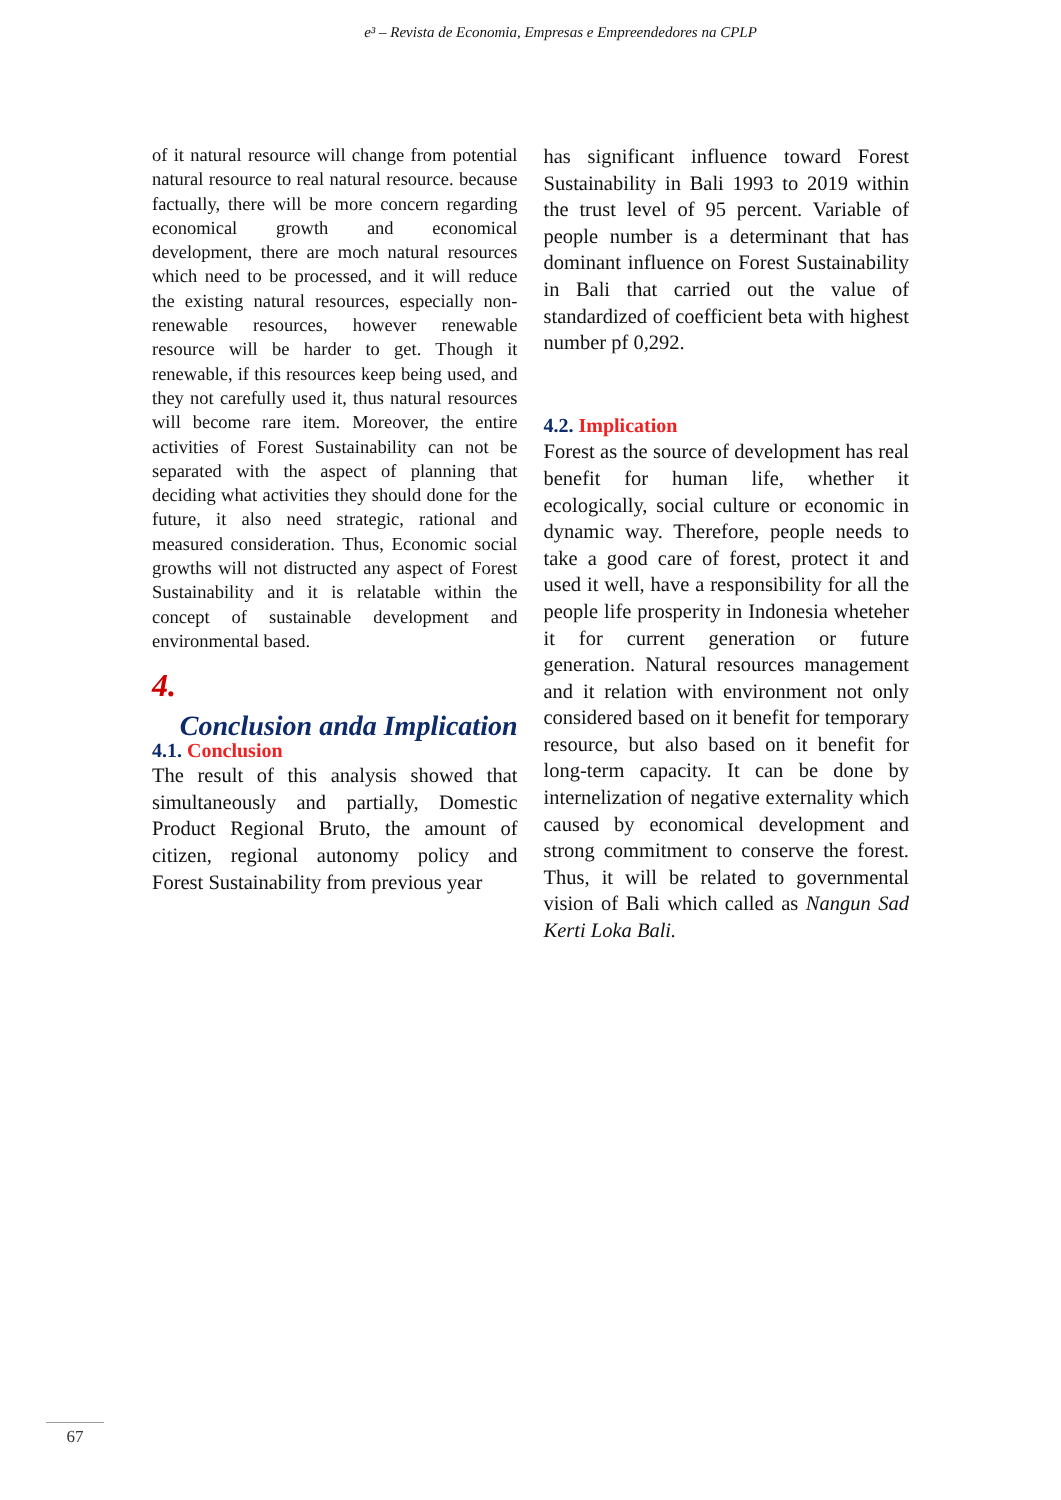e³ – Revista de Economia, Empresas e Empreendedores na CPLP
of it natural resource will change from potential natural resource to real natural resource. because factually, there will be more concern regarding economical growth and economical development, there are moch natural resources which need to be processed, and it will reduce the existing natural resources, especially non-renewable resources, however renewable resource will be harder to get. Though it renewable, if this resources keep being used, and they not carefully used it, thus natural resources will become rare item. Moreover, the entire activities of Forest Sustainability can not be separated with the aspect of planning that deciding what activities they should done for the future, it also need strategic, rational and measured consideration. Thus, Economic social growths will not distructed any aspect of Forest Sustainability and it is relatable within the concept of sustainable development and environmental based.
4.
Conclusion anda Implication
4.1. Conclusion
The result of this analysis showed that simultaneously and partially, Domestic Product Regional Bruto, the amount of citizen, regional autonomy policy and Forest Sustainability from previous year
has significant influence toward Forest Sustainability in Bali 1993 to 2019 within the trust level of 95 percent. Variable of people number is a determinant that has dominant influence on Forest Sustainability in Bali that carried out the value of standardized of coefficient beta with highest number pf 0,292.
4.2. Implication
Forest as the source of development has real benefit for human life, whether it ecologically, social culture or economic in dynamic way. Therefore, people needs to take a good care of forest, protect it and used it well, have a responsibility for all the people life prosperity in Indonesia wheteher it for current generation or future generation. Natural resources management and it relation with environment not only considered based on it benefit for temporary resource, but also based on it benefit for long-term capacity. It can be done by internelization of negative externality which caused by economical development and strong commitment to conserve the forest. Thus, it will be related to governmental vision of Bali which called as Nangun Sad Kerti Loka Bali.
67